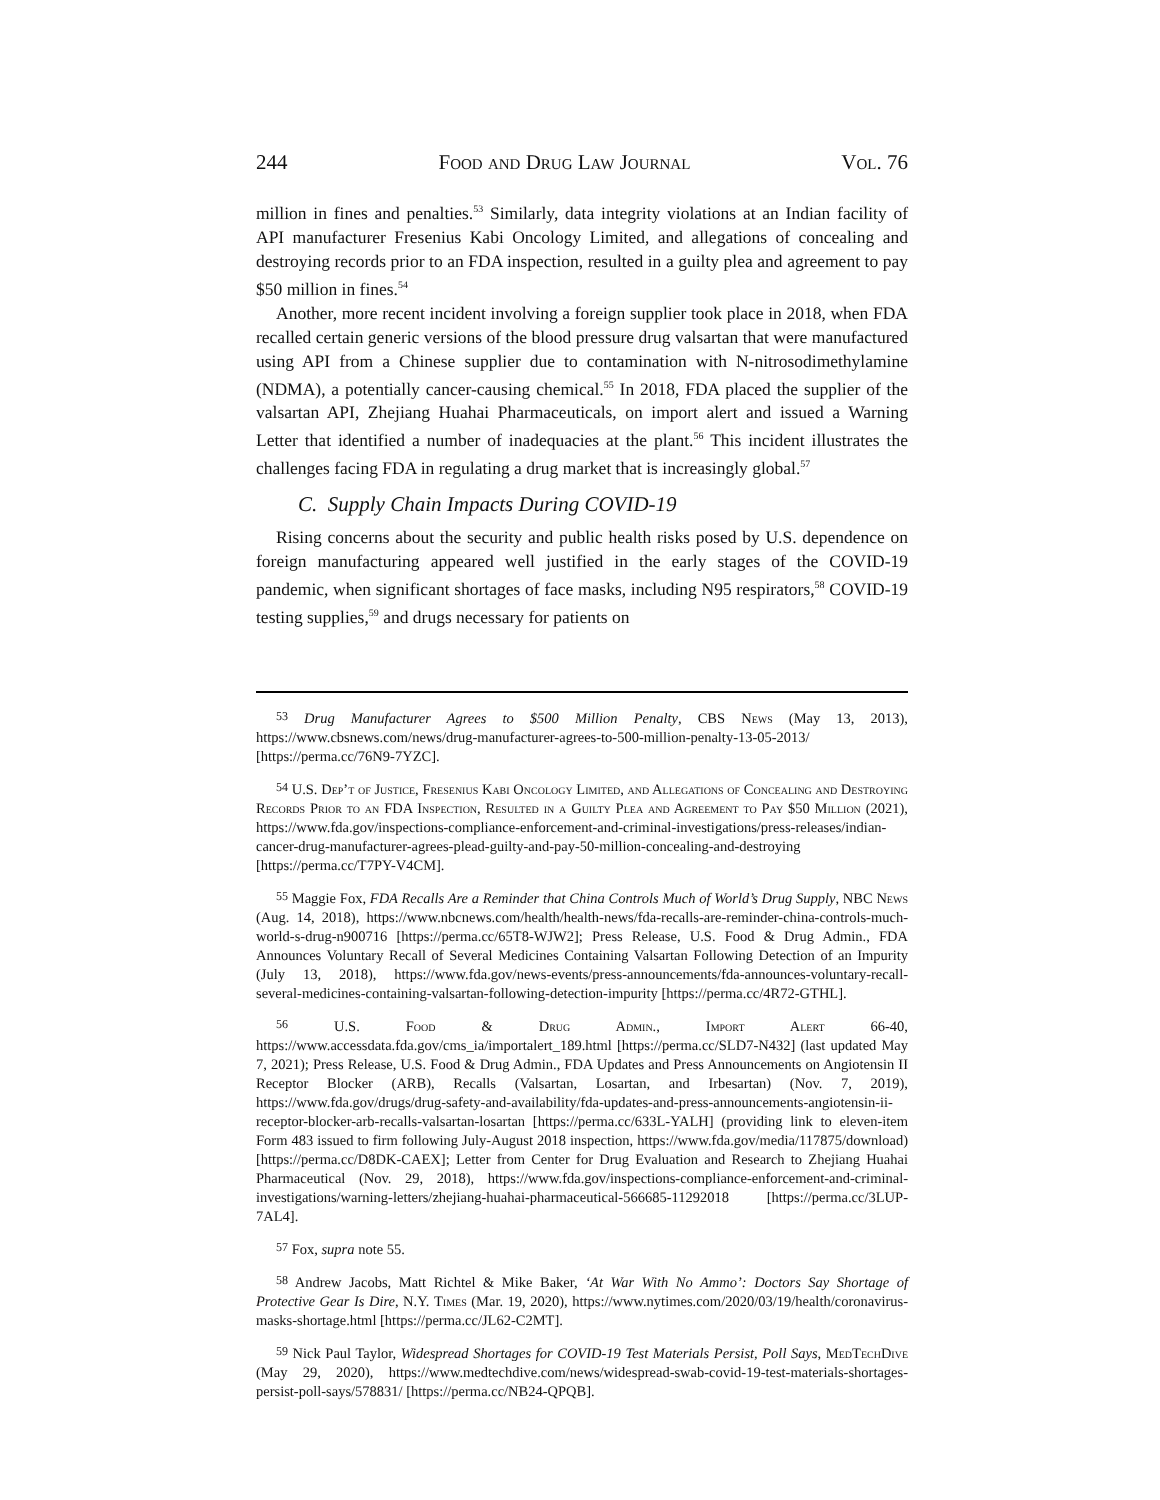244 Food and Drug Law Journal Vol. 76
million in fines and penalties.<sup>53</sup> Similarly, data integrity violations at an Indian facility of API manufacturer Fresenius Kabi Oncology Limited, and allegations of concealing and destroying records prior to an FDA inspection, resulted in a guilty plea and agreement to pay $50 million in fines.<sup>54</sup>
Another, more recent incident involving a foreign supplier took place in 2018, when FDA recalled certain generic versions of the blood pressure drug valsartan that were manufactured using API from a Chinese supplier due to contamination with N-nitrosodimethylamine (NDMA), a potentially cancer-causing chemical.<sup>55</sup> In 2018, FDA placed the supplier of the valsartan API, Zhejiang Huahai Pharmaceuticals, on import alert and issued a Warning Letter that identified a number of inadequacies at the plant.<sup>56</sup> This incident illustrates the challenges facing FDA in regulating a drug market that is increasingly global.<sup>57</sup>
C. Supply Chain Impacts During COVID-19
Rising concerns about the security and public health risks posed by U.S. dependence on foreign manufacturing appeared well justified in the early stages of the COVID-19 pandemic, when significant shortages of face masks, including N95 respirators,<sup>58</sup> COVID-19 testing supplies,<sup>59</sup> and drugs necessary for patients on
<sup>53</sup> Drug Manufacturer Agrees to $500 Million Penalty, CBS News (May 13, 2013), https://www.cbsnews.com/news/drug-manufacturer-agrees-to-500-million-penalty-13-05-2013/ [https://perma.cc/76N9-7YZC].
<sup>54</sup> U.S. Dep’t of Justice, Fresenius Kabi Oncology Limited, and Allegations of Concealing and Destroying Records Prior to an FDA Inspection, Resulted in a Guilty Plea and Agreement to Pay $50 Million (2021), https://www.fda.gov/inspections-compliance-enforcement-and-criminal-investigations/press-releases/indian-cancer-drug-manufacturer-agrees-plead-guilty-and-pay-50-million-concealing-and-destroying [https://perma.cc/T7PY-V4CM].
<sup>55</sup> Maggie Fox, FDA Recalls Are a Reminder that China Controls Much of World’s Drug Supply, NBC News (Aug. 14, 2018), https://www.nbcnews.com/health/health-news/fda-recalls-are-reminder-china-controls-much-world-s-drug-n900716 [https://perma.cc/65T8-WJW2]; Press Release, U.S. Food & Drug Admin., FDA Announces Voluntary Recall of Several Medicines Containing Valsartan Following Detection of an Impurity (July 13, 2018), https://www.fda.gov/news-events/press-announcements/fda-announces-voluntary-recall-several-medicines-containing-valsartan-following-detection-impurity [https://perma.cc/4R72-GTHL].
<sup>56</sup> U.S. Food & Drug Admin., Import Alert 66-40, https://www.accessdata.fda.gov/cms_ia/importalert_189.html [https://perma.cc/SLD7-N432] (last updated May 7, 2021); Press Release, U.S. Food & Drug Admin., FDA Updates and Press Announcements on Angiotensin II Receptor Blocker (ARB), Recalls (Valsartan, Losartan, and Irbesartan) (Nov. 7, 2019), https://www.fda.gov/drugs/drug-safety-and-availability/fda-updates-and-press-announcements-angiotensin-ii-receptor-blocker-arb-recalls-valsartan-losartan [https://perma.cc/633L-YALH] (providing link to eleven-item Form 483 issued to firm following July-August 2018 inspection, https://www.fda.gov/media/117875/download) [https://perma.cc/D8DK-CAEX]; Letter from Center for Drug Evaluation and Research to Zhejiang Huahai Pharmaceutical (Nov. 29, 2018), https://www.fda.gov/inspections-compliance-enforcement-and-criminal-investigations/warning-letters/zhejiang-huahai-pharmaceutical-566685-11292018 [https://perma.cc/3LUP-7AL4].
<sup>57</sup> Fox, supra note 55.
<sup>58</sup> Andrew Jacobs, Matt Richtel & Mike Baker, ‘At War With No Ammo’: Doctors Say Shortage of Protective Gear Is Dire, N.Y. Times (Mar. 19, 2020), https://www.nytimes.com/2020/03/19/health/coronavirus-masks-shortage.html [https://perma.cc/JL62-C2MT].
<sup>59</sup> Nick Paul Taylor, Widespread Shortages for COVID-19 Test Materials Persist, Poll Says, MedTechDive (May 29, 2020), https://www.medtechdive.com/news/widespread-swab-covid-19-test-materials-shortages-persist-poll-says/578831/ [https://perma.cc/NB24-QPQB].